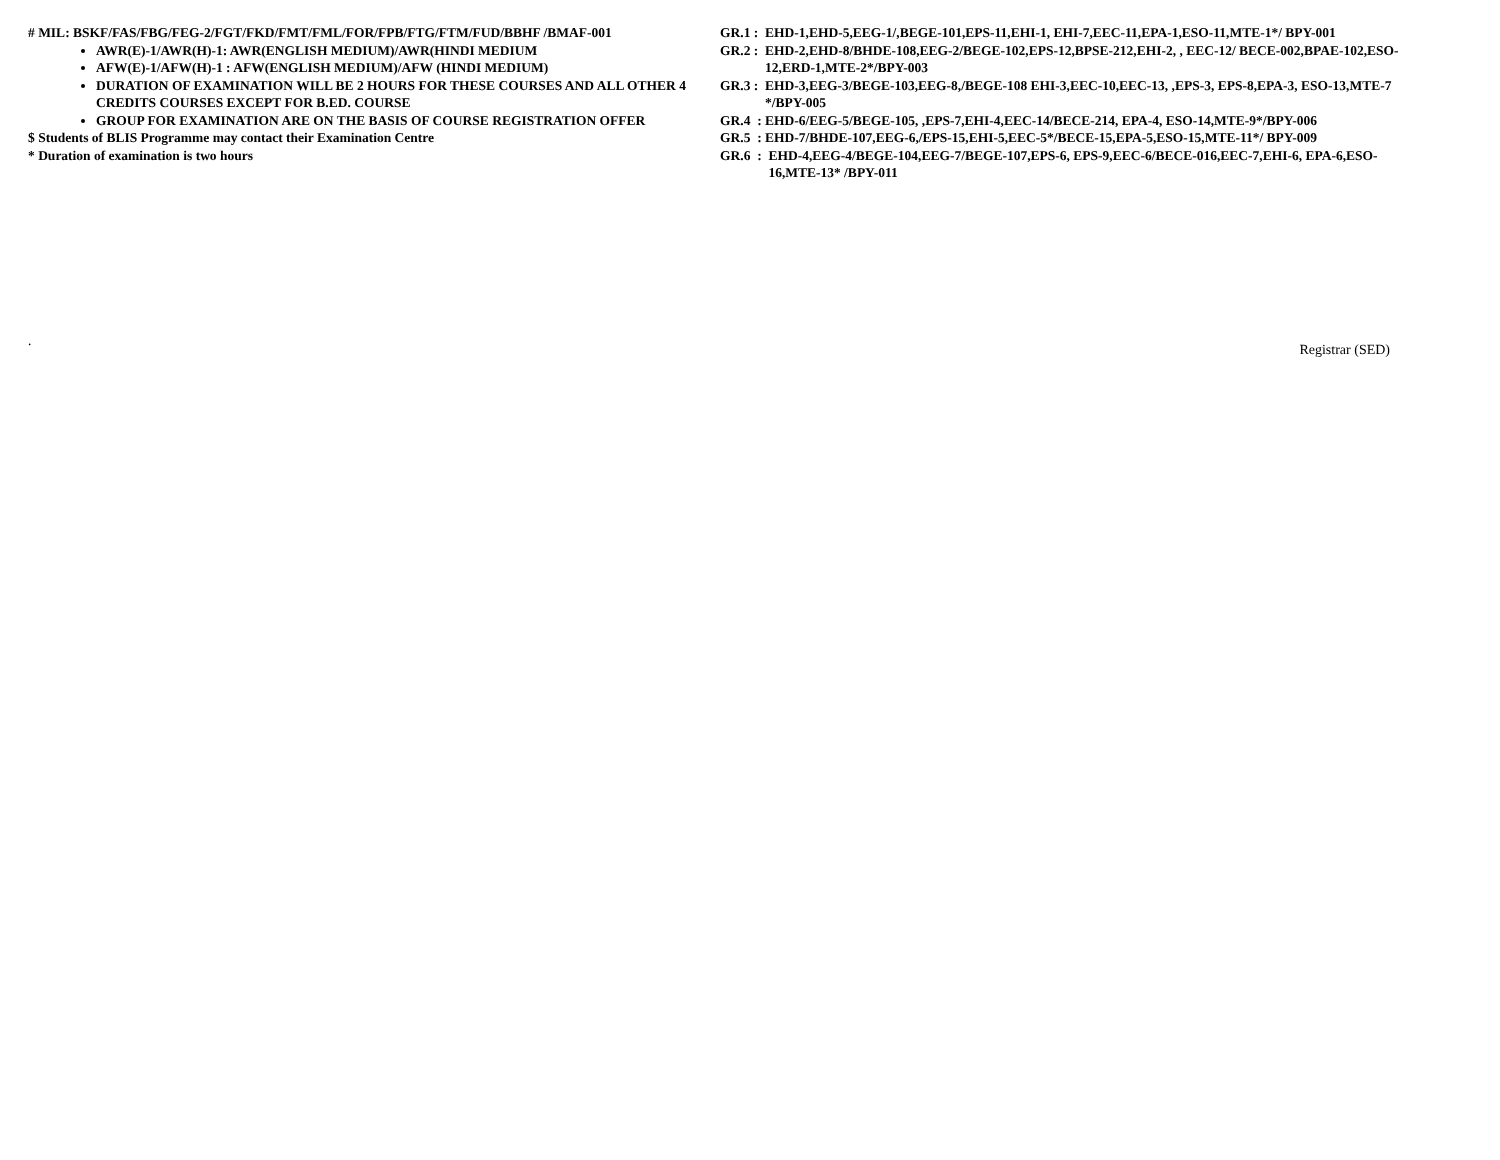# MIL: BSKF/FAS/FBG/FEG-2/FGT/FKD/FMT/FML/FOR/FPB/FTG/FTM/FUD/BBHF /BMAF-001
AWR(E)-1/AWR(H)-1: AWR(ENGLISH MEDIUM)/AWR(HINDI MEDIUM
AFW(E)-1/AFW(H)-1 : AFW(ENGLISH MEDIUM)/AFW (HINDI MEDIUM)
DURATION OF EXAMINATION WILL BE 2 HOURS FOR THESE COURSES AND ALL OTHER 4 CREDITS COURSES EXCEPT FOR B.ED. COURSE
GROUP FOR EXAMINATION ARE ON THE BASIS OF COURSE REGISTRATION OFFER
$ Students of BLIS Programme may contact their Examination Centre
* Duration of examination is two hours
GR.1 : EHD-1,EHD-5,EEG-1/,BEGE-101,EPS-11,EHI-1, EHI-7,EEC-11,EPA-1,ESO-11,MTE-1*/ BPY-001
GR.2 : EHD-2,EHD-8/BHDE-108,EEG-2/BEGE-102,EPS-12,BPSE-212,EHI-2, , EEC-12/ BECE-002,BPAE-102,ESO-12,ERD-1,MTE-2*/BPY-003
GR.3 : EHD-3,EEG-3/BEGE-103,EEG-8,/BEGE-108 EHI-3,EEC-10,EEC-13, ,EPS-3, EPS-8,EPA-3, ESO-13,MTE-7 */BPY-005
GR.4 : EHD-6/EEG-5/BEGE-105, ,EPS-7,EHI-4,EEC-14/BECE-214, EPA-4, ESO-14,MTE-9*/BPY-006
GR.5 : EHD-7/BHDE-107,EEG-6,/EPS-15,EHI-5,EEC-5*/BECE-15,EPA-5,ESO-15,MTE-11*/ BPY-009
GR.6 : EHD-4,EEG-4/BEGE-104,EEG-7/BEGE-107,EPS-6, EPS-9,EEC-6/BECE-016,EEC-7,EHI-6, EPA-6,ESO-16,MTE-13* /BPY-011
.
Registrar (SED)